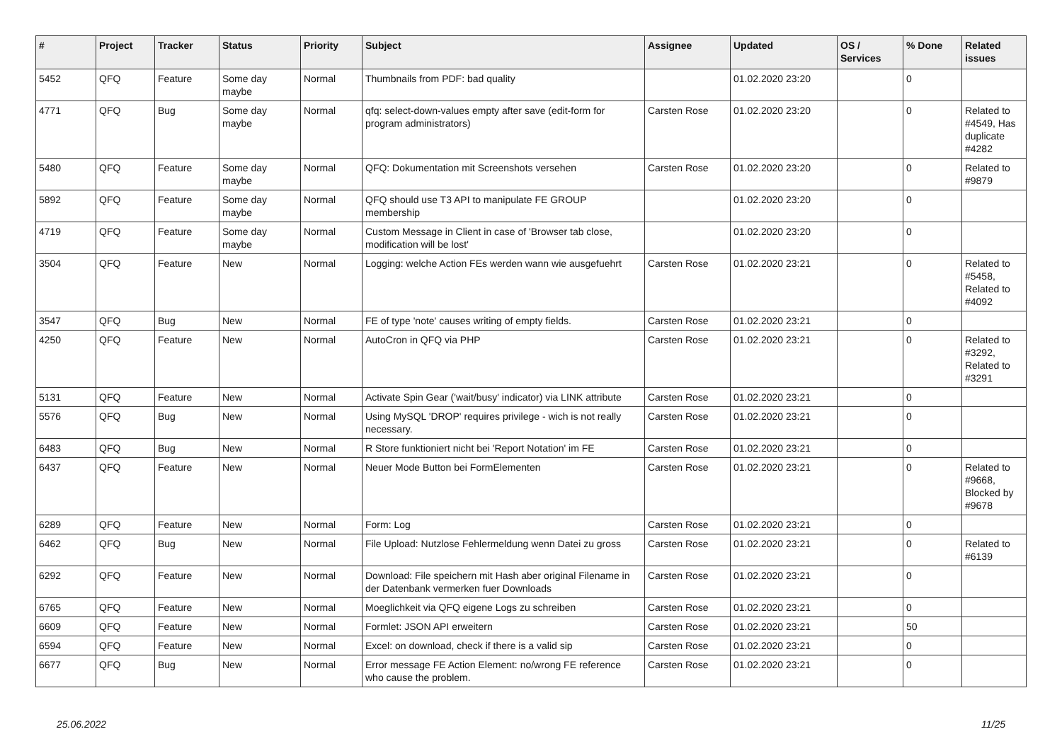| # | Project | Tracker | Status | Priority | Subject | Assignee | Updated | OS / Services | % Done | Related issues |
| --- | --- | --- | --- | --- | --- | --- | --- | --- | --- | --- |
| 5452 | QFQ | Feature | Some day maybe | Normal | Thumbnails from PDF: bad quality | | 01.02.2020 23:20 | | 0 | |
| 4771 | QFQ | Bug | Some day maybe | Normal | qfq: select-down-values empty after save (edit-form for program administrators) | Carsten Rose | 01.02.2020 23:20 | | 0 | Related to #4549, Has duplicate #4282 |
| 5480 | QFQ | Feature | Some day maybe | Normal | QFQ: Dokumentation mit Screenshots versehen | Carsten Rose | 01.02.2020 23:20 | | 0 | Related to #9879 |
| 5892 | QFQ | Feature | Some day maybe | Normal | QFQ should use T3 API to manipulate FE GROUP membership | | 01.02.2020 23:20 | | 0 | |
| 4719 | QFQ | Feature | Some day maybe | Normal | Custom Message in Client in case of 'Browser tab close, modification will be lost' | | 01.02.2020 23:20 | | 0 | |
| 3504 | QFQ | Feature | New | Normal | Logging: welche Action FEs werden wann wie ausgefuehrt | Carsten Rose | 01.02.2020 23:21 | | 0 | Related to #5458, Related to #4092 |
| 3547 | QFQ | Bug | New | Normal | FE of type 'note' causes writing of empty fields. | Carsten Rose | 01.02.2020 23:21 | | 0 | |
| 4250 | QFQ | Feature | New | Normal | AutoCron in QFQ via PHP | Carsten Rose | 01.02.2020 23:21 | | 0 | Related to #3292, Related to #3291 |
| 5131 | QFQ | Feature | New | Normal | Activate Spin Gear ('wait/busy' indicator) via LINK attribute | Carsten Rose | 01.02.2020 23:21 | | 0 | |
| 5576 | QFQ | Bug | New | Normal | Using MySQL 'DROP' requires privilege - wich is not really necessary. | Carsten Rose | 01.02.2020 23:21 | | 0 | |
| 6483 | QFQ | Bug | New | Normal | R Store funktioniert nicht bei 'Report Notation' im FE | Carsten Rose | 01.02.2020 23:21 | | 0 | |
| 6437 | QFQ | Feature | New | Normal | Neuer Mode Button bei FormElementen | Carsten Rose | 01.02.2020 23:21 | | 0 | Related to #9668, Blocked by #9678 |
| 6289 | QFQ | Feature | New | Normal | Form: Log | Carsten Rose | 01.02.2020 23:21 | | 0 | |
| 6462 | QFQ | Bug | New | Normal | File Upload: Nutzlose Fehlermeldung wenn Datei zu gross | Carsten Rose | 01.02.2020 23:21 | | 0 | Related to #6139 |
| 6292 | QFQ | Feature | New | Normal | Download: File speichern mit Hash aber original Filename in der Datenbank vermerken fuer Downloads | Carsten Rose | 01.02.2020 23:21 | | 0 | |
| 6765 | QFQ | Feature | New | Normal | Moeglichkeit via QFQ eigene Logs zu schreiben | Carsten Rose | 01.02.2020 23:21 | | 0 | |
| 6609 | QFQ | Feature | New | Normal | Formlet: JSON API erweitern | Carsten Rose | 01.02.2020 23:21 | | 50 | |
| 6594 | QFQ | Feature | New | Normal | Excel: on download, check if there is a valid sip | Carsten Rose | 01.02.2020 23:21 | | 0 | |
| 6677 | QFQ | Bug | New | Normal | Error message FE Action Element: no/wrong FE reference who cause the problem. | Carsten Rose | 01.02.2020 23:21 | | 0 | |
25.06.2022 11/25